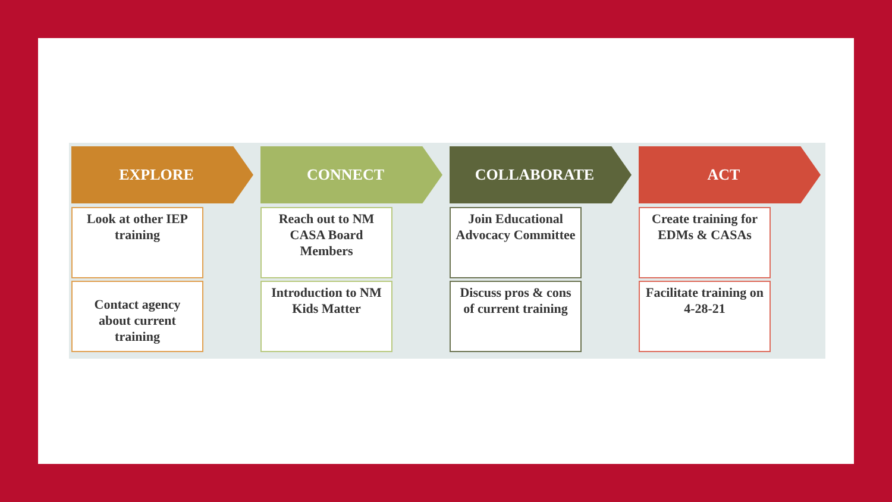EXPLORE
Look at other IEP training
Contact agency about current training
CONNECT
Reach out to NM CASA Board Members
Introduction to NM Kids Matter
COLLABORATE
Join Educational Advocacy Committee
Discuss pros & cons of current training
ACT
Create training for EDMs & CASAs
Facilitate training on 4-28-21